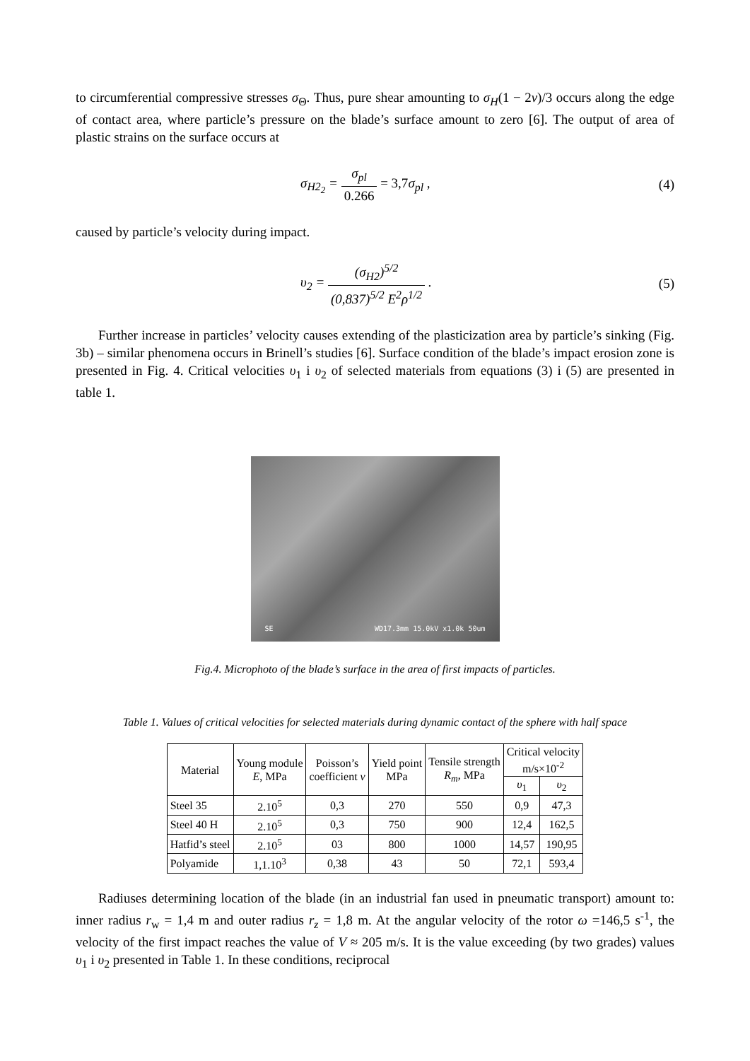to circumferential compressive stresses σ<sub>Θ</sub>. Thus, pure shear amounting to σ<sub>H</sub>(1 − 2ν)/3 occurs along the edge of contact area, where particle’s pressure on the blade’s surface amount to zero [6]. The output of area of plastic strains on the surface occurs at
σ<sub>H2<sub>2</sub></sub> = σ<sub>pl</sub> 0.266 = 3,7σ<sub>pl</sub> , (4)
caused by particle’s velocity during impact.
υ<sub>2</sub> = (σ<sub>H2</sub>)<sup>5/2</sup> (0,837)<sup>5/2</sup> E<sup>2</sup>ρ<sup>1/2</sup> . (5)
Further increase in particles’ velocity causes extending of the plasticization area by particle’s sinking (Fig. 3b) – similar phenomena occurs in Brinell’s studies [6]. Surface condition of the blade’s impact erosion zone is presented in Fig. 4. Critical velocities υ<sub>1</sub> i υ<sub>2</sub> of selected materials from equations (3) i (5) are presented in table 1.
SE WD17.3mm 15.0kV x1.0k 50um
Fig.4. Microphoto of the blade’s surface in the area of first impacts of particles.
Table 1. Values of critical velocities for selected materials during dynamic contact of the sphere with half space
| Material | Young module E , MPa | Poisson’s coefficient ν | Yield point MPa | Tensile strength R<sub>m</sub> , MPa | Critical velocity m/s×10<sup>-2</sup> | |
| --- | --- | --- | --- | --- | --- | --- |
| | | | | | υ<sub>1</sub> | υ<sub>2</sub> |
| Steel 35 | 2.10<sup>5</sup> | 0,3 | 270 | 550 | 0,9 | 47,3 |
| Steel 40 H | 2.10<sup>5</sup> | 0,3 | 750 | 900 | 12,4 | 162,5 |
| Hatfid’s steel | 2.10<sup>5</sup> | 03 | 800 | 1000 | 14,57 | 190,95 |
| Polyamide | 1,1.10<sup>3</sup> | 0,38 | 43 | 50 | 72,1 | 593,4 |
Radiuses determining location of the blade (in an industrial fan used in pneumatic transport) amount to: inner radius r<sub>w</sub> = 1,4 m and outer radius r<sub>z</sub> = 1,8 m. At the angular velocity of the rotor ω =146,5 s<sup>-1</sup>, the velocity of the first impact reaches the value of V ≈ 205 m/s. It is the value exceeding (by two grades) values υ<sub>1</sub> i υ<sub>2</sub> presented in Table 1. In these conditions, reciprocal